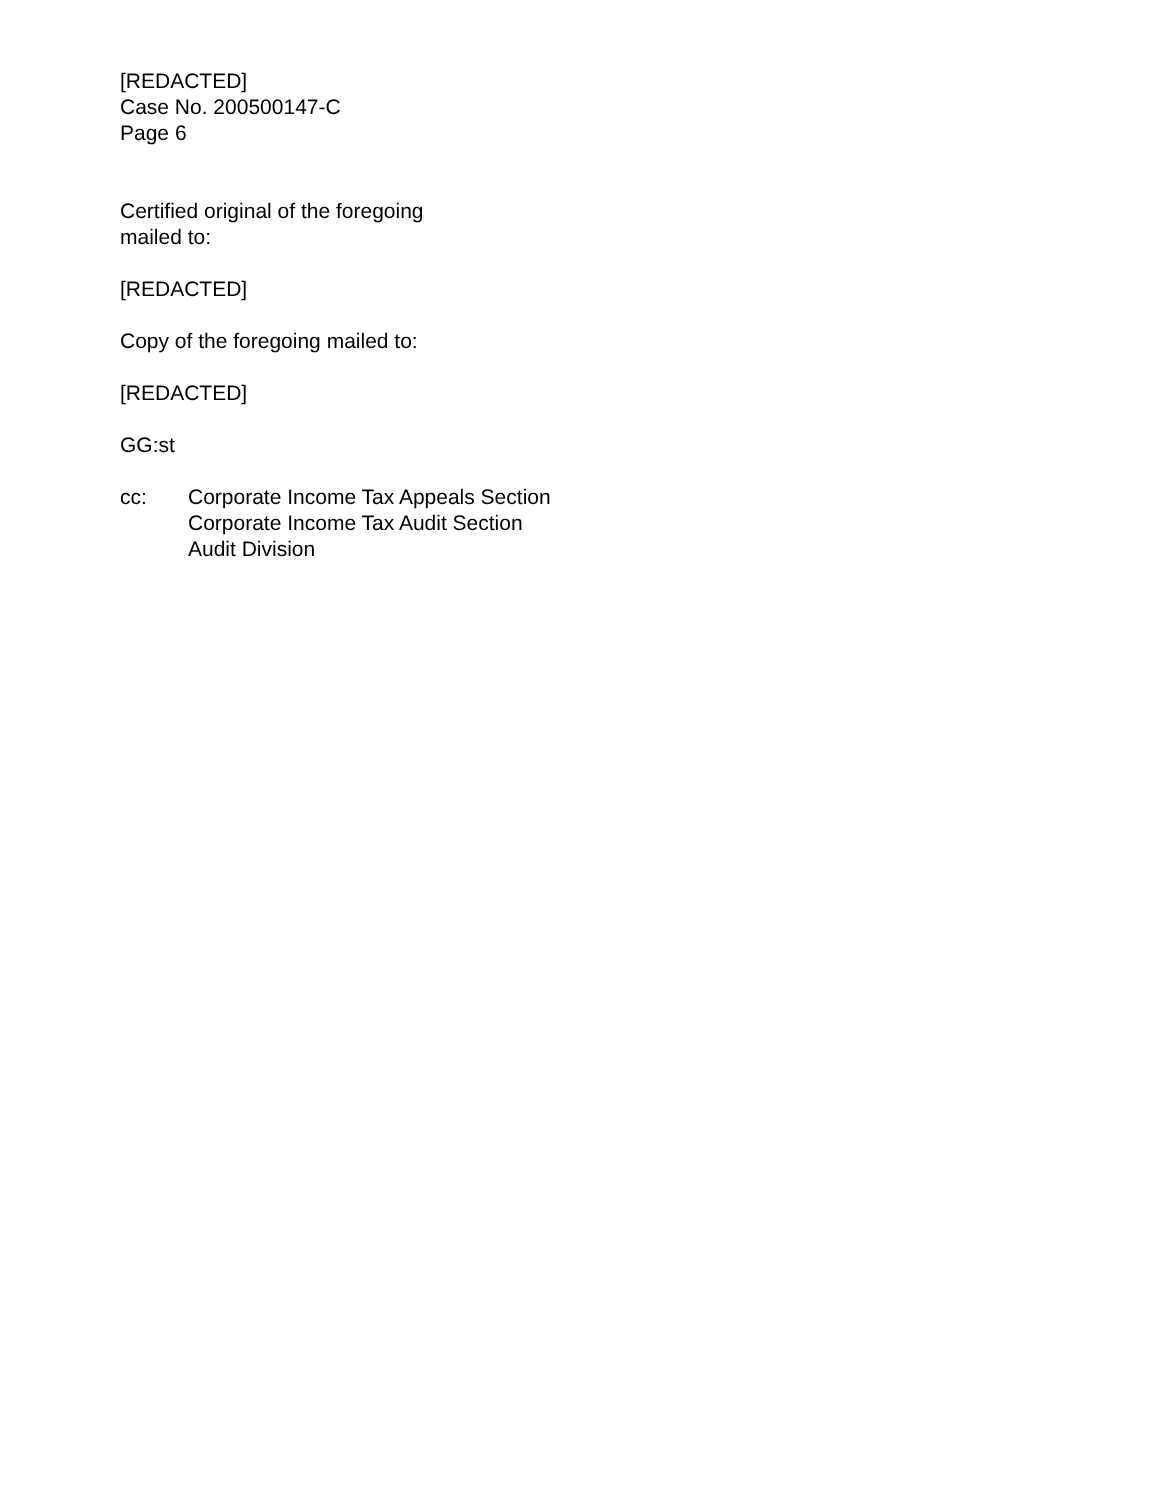[REDACTED]
Case No. 200500147-C
Page 6
Certified original of the foregoing
mailed to:
[REDACTED]
Copy of the foregoing mailed to:
[REDACTED]
GG:st
cc: Corporate Income Tax Appeals Section
Corporate Income Tax Audit Section
Audit Division